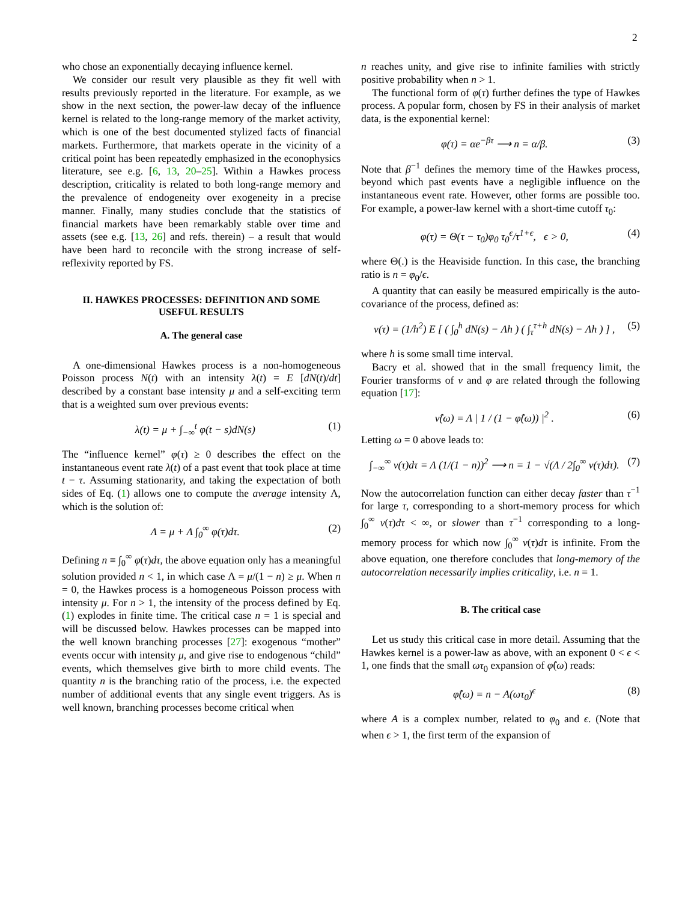2
who chose an exponentially decaying influence kernel.
We consider our result very plausible as they fit well with results previously reported in the literature. For example, as we show in the next section, the power-law decay of the influence kernel is related to the long-range memory of the market activity, which is one of the best documented stylized facts of financial markets. Furthermore, that markets operate in the vicinity of a critical point has been repeatedly emphasized in the econophysics literature, see e.g. [6, 13, 20–25]. Within a Hawkes process description, criticality is related to both long-range memory and the prevalence of endogeneity over exogeneity in a precise manner. Finally, many studies conclude that the statistics of financial markets have been remarkably stable over time and assets (see e.g. [13, 26] and refs. therein) – a result that would have been hard to reconcile with the strong increase of self-reflexivity reported by FS.
II. HAWKES PROCESSES: DEFINITION AND SOME USEFUL RESULTS
A. The general case
A one-dimensional Hawkes process is a non-homogeneous Poisson process N(t) with an intensity λ(t) = E [dN(t)/dt] described by a constant base intensity μ and a self-exciting term that is a weighted sum over previous events:
λ(t) = μ + ∫<sub>−∞</sub><sup>t</sup> φ(t − s)dN(s) (1)
The “influence kernel” φ(τ) ≥ 0 describes the effect on the instantaneous event rate λ(t) of a past event that took place at time t − τ. Assuming stationarity, and taking the expectation of both sides of Eq. (1) allows one to compute the average intensity Λ, which is the solution of:
Λ = μ + Λ ∫<sub>0</sub><sup>∞</sup> φ(τ)dτ. (2)
Defining n ≡ ∫<sub>0</sub><sup>∞</sup> φ(τ)dτ, the above equation only has a meaningful solution provided n < 1, in which case Λ = μ/(1 − n) ≥ μ. When n = 0, the Hawkes process is a homogeneous Poisson process with intensity μ. For n > 1, the intensity of the process defined by Eq. (1) explodes in finite time. The critical case n = 1 is special and will be discussed below. Hawkes processes can be mapped into the well known branching processes [27]: exogenous “mother” events occur with intensity μ, and give rise to endogenous “child” events, which themselves give birth to more child events. The quantity n is the branching ratio of the process, i.e. the expected number of additional events that any single event triggers. As is well known, branching processes become critical when
n reaches unity, and give rise to infinite families with strictly positive probability when n > 1.
The functional form of φ(τ) further defines the type of Hawkes process. A popular form, chosen by FS in their analysis of market data, is the exponential kernel:
φ(τ) = αe<sup>−βτ</sup> ⟶ n = α/β. (3)
Note that β<sup>−1</sup> defines the memory time of the Hawkes process, beyond which past events have a negligible influence on the instantaneous event rate. However, other forms are possible too. For example, a power-law kernel with a short-time cutoff τ<sub>0</sub>:
φ(τ) = Θ(τ − τ<sub>0</sub>)φ<sub>0</sub> τ<sub>0</sub><sup>ϵ</sup>/τ<sup>1+ϵ</sup>, ϵ > 0, (4)
where Θ(.) is the Heaviside function. In this case, the branching ratio is n = φ<sub>0</sub>/ϵ.
A quantity that can easily be measured empirically is the auto-covariance of the process, defined as:
ν(τ) = (1/h<sup>2</sup>) E [ ( ∫<sub>0</sub><sup>h</sup> dN(s) − Λh ) ( ∫<sub>τ</sub><sup>τ+h</sup> dN(s) − Λh ) ] , (5)
where h is some small time interval.
Bacry et al. showed that in the small frequency limit, the Fourier transforms of ν and φ are related through the following equation [17]:
ν̂(ω) = Λ | 1 / (1 − φ̂(ω)) |<sup>2</sup> . (6)
Letting ω = 0 above leads to:
∫<sub>−∞</sub><sup>∞</sup> ν(τ)dτ = Λ (1/(1 − n))<sup>2</sup> ⟶ n = 1 − √(Λ / 2∫<sub>0</sub><sup>∞</sup> ν(τ)dτ). (7)
Now the autocorrelation function can either decay faster than τ<sup>−1</sup> for large τ, corresponding to a short-memory process for which ∫<sub>0</sub><sup>∞</sup> ν(τ)dτ < ∞, or slower than τ<sup>−1</sup> corresponding to a long-memory process for which now ∫<sub>0</sub><sup>∞</sup> ν(τ)dτ is infinite. From the above equation, one therefore concludes that long-memory of the autocorrelation necessarily implies criticality, i.e. n = 1.
B. The critical case
Let us study this critical case in more detail. Assuming that the Hawkes kernel is a power-law as above, with an exponent 0 < ϵ < 1, one finds that the small ωτ<sub>0</sub> expansion of φ̂(ω) reads:
φ̂(ω) = n − A(ωτ<sub>0</sub>)<sup>ϵ</sup> (8)
where A is a complex number, related to φ<sub>0</sub> and ϵ. (Note that when ϵ > 1, the first term of the expansion of